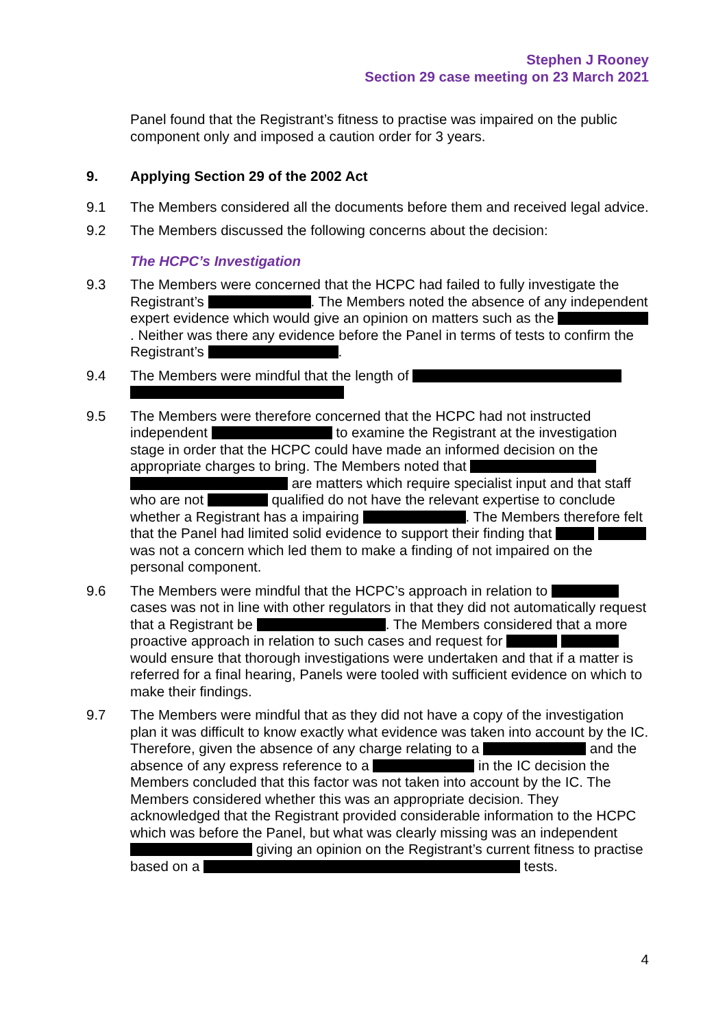Stephen J Rooney
Section 29 case meeting on 23 March 2021
Panel found that the Registrant’s fitness to practise was impaired on the public component only and imposed a caution order for 3 years.
9. Applying Section 29 of the 2002 Act
9.1 The Members considered all the documents before them and received legal advice.
9.2 The Members discussed the following concerns about the decision:
The HCPC’s Investigation
9.3 The Members were concerned that the HCPC had failed to fully investigate the Registrant’s . The Members noted the absence of any independent expert evidence which would give an opinion on matters such as the . Neither was there any evidence before the Panel in terms of tests to confirm the Registrant’s .
9.4 The Members were mindful that the length of
9.5 The Members were therefore concerned that the HCPC had not instructed independent to examine the Registrant at the investigation stage in order that the HCPC could have made an informed decision on the appropriate charges to bring. The Members noted that are matters which require specialist input and that staff who are not qualified do not have the relevant expertise to conclude whether a Registrant has a impairing . The Members therefore felt that the Panel had limited solid evidence to support their finding that was not a concern which led them to make a finding of not impaired on the personal component.
9.6 The Members were mindful that the HCPC’s approach in relation to cases was not in line with other regulators in that they did not automatically request that a Registrant be . The Members considered that a more proactive approach in relation to such cases and request for would ensure that thorough investigations were undertaken and that if a matter is referred for a final hearing, Panels were tooled with sufficient evidence on which to make their findings.
9.7 The Members were mindful that as they did not have a copy of the investigation plan it was difficult to know exactly what evidence was taken into account by the IC. Therefore, given the absence of any charge relating to a and the absence of any express reference to a in the IC decision the Members concluded that this factor was not taken into account by the IC. The Members considered whether this was an appropriate decision. They acknowledged that the Registrant provided considerable information to the HCPC which was before the Panel, but what was clearly missing was an independent giving an opinion on the Registrant’s current fitness to practise based on a tests.
4